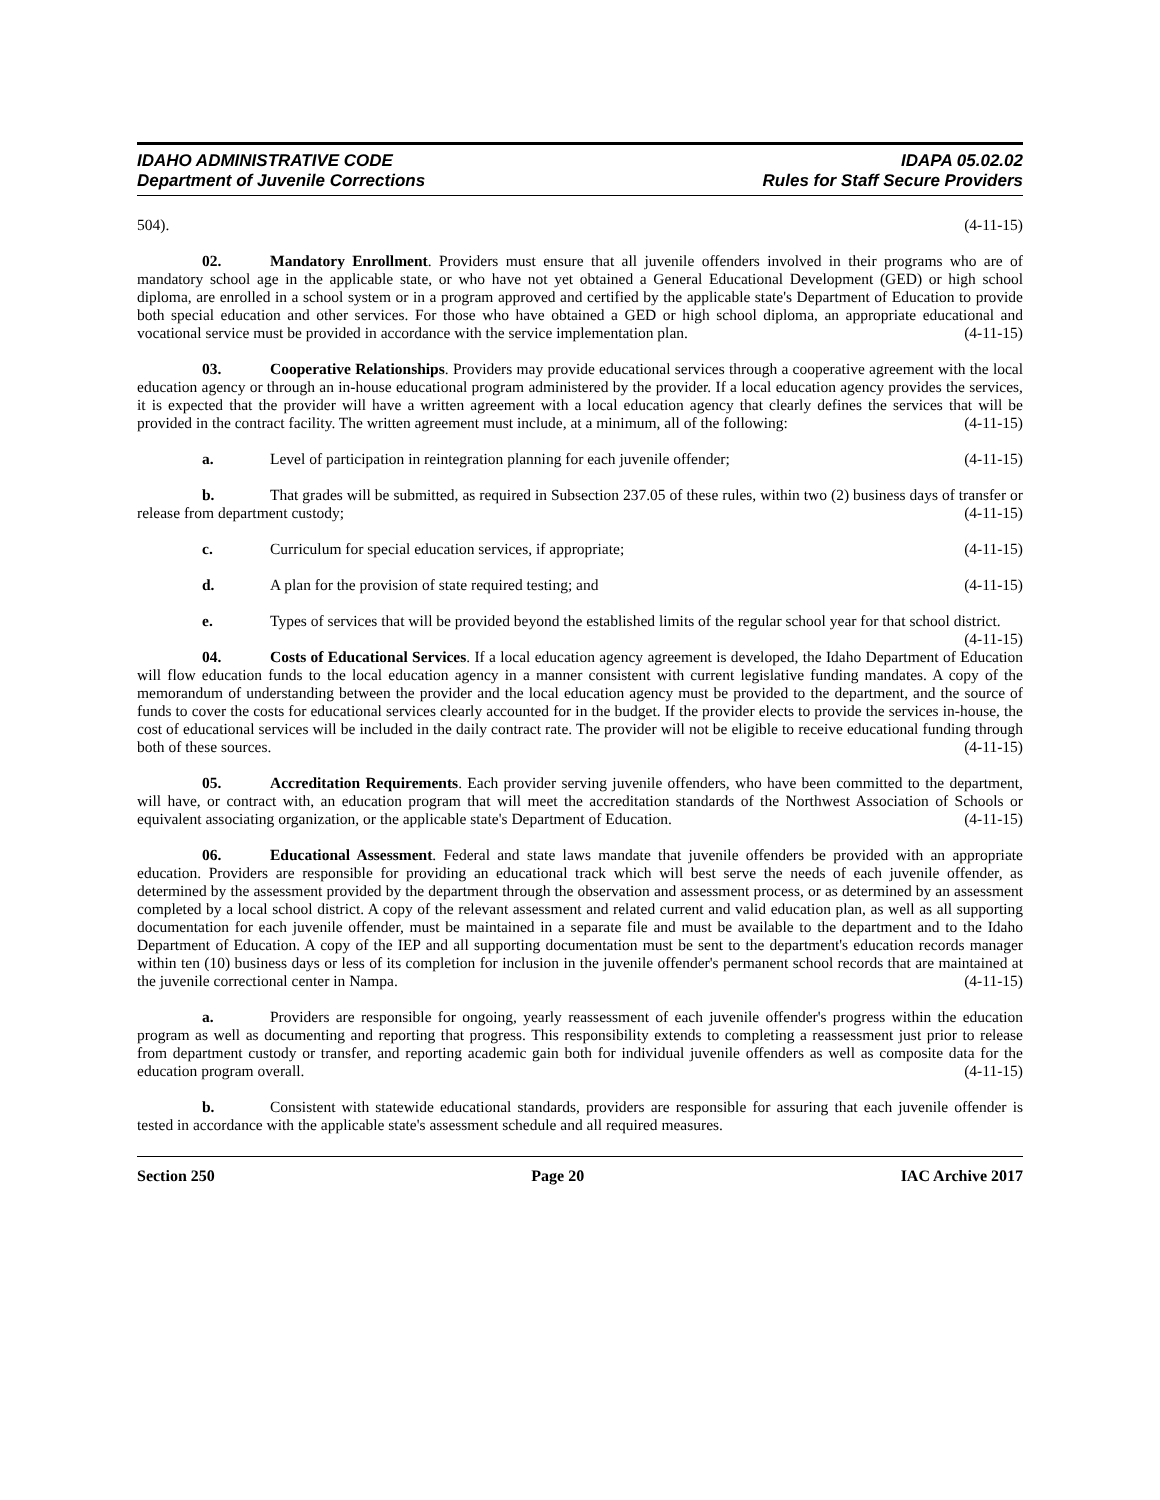IDAHO ADMINISTRATIVE CODE
Department of Juvenile Corrections
IDAPA 05.02.02
Rules for Staff Secure Providers
504). (4-11-15)
02. Mandatory Enrollment. Providers must ensure that all juvenile offenders involved in their programs who are of mandatory school age in the applicable state, or who have not yet obtained a General Educational Development (GED) or high school diploma, are enrolled in a school system or in a program approved and certified by the applicable state's Department of Education to provide both special education and other services. For those who have obtained a GED or high school diploma, an appropriate educational and vocational service must be provided in accordance with the service implementation plan. (4-11-15)
03. Cooperative Relationships. Providers may provide educational services through a cooperative agreement with the local education agency or through an in-house educational program administered by the provider. If a local education agency provides the services, it is expected that the provider will have a written agreement with a local education agency that clearly defines the services that will be provided in the contract facility. The written agreement must include, at a minimum, all of the following: (4-11-15)
a. Level of participation in reintegration planning for each juvenile offender; (4-11-15)
b. That grades will be submitted, as required in Subsection 237.05 of these rules, within two (2) business days of transfer or release from department custody; (4-11-15)
c. Curriculum for special education services, if appropriate; (4-11-15)
d. A plan for the provision of state required testing; and (4-11-15)
e. Types of services that will be provided beyond the established limits of the regular school year for that school district. (4-11-15)
04. Costs of Educational Services. If a local education agency agreement is developed, the Idaho Department of Education will flow education funds to the local education agency in a manner consistent with current legislative funding mandates. A copy of the memorandum of understanding between the provider and the local education agency must be provided to the department, and the source of funds to cover the costs for educational services clearly accounted for in the budget. If the provider elects to provide the services in-house, the cost of educational services will be included in the daily contract rate. The provider will not be eligible to receive educational funding through both of these sources. (4-11-15)
05. Accreditation Requirements. Each provider serving juvenile offenders, who have been committed to the department, will have, or contract with, an education program that will meet the accreditation standards of the Northwest Association of Schools or equivalent associating organization, or the applicable state's Department of Education. (4-11-15)
06. Educational Assessment. Federal and state laws mandate that juvenile offenders be provided with an appropriate education. Providers are responsible for providing an educational track which will best serve the needs of each juvenile offender, as determined by the assessment provided by the department through the observation and assessment process, or as determined by an assessment completed by a local school district. A copy of the relevant assessment and related current and valid education plan, as well as all supporting documentation for each juvenile offender, must be maintained in a separate file and must be available to the department and to the Idaho Department of Education. A copy of the IEP and all supporting documentation must be sent to the department's education records manager within ten (10) business days or less of its completion for inclusion in the juvenile offender's permanent school records that are maintained at the juvenile correctional center in Nampa. (4-11-15)
a. Providers are responsible for ongoing, yearly reassessment of each juvenile offender's progress within the education program as well as documenting and reporting that progress. This responsibility extends to completing a reassessment just prior to release from department custody or transfer, and reporting academic gain both for individual juvenile offenders as well as composite data for the education program overall. (4-11-15)
b. Consistent with statewide educational standards, providers are responsible for assuring that each juvenile offender is tested in accordance with the applicable state's assessment schedule and all required measures.
Section 250 Page 20 IAC Archive 2017